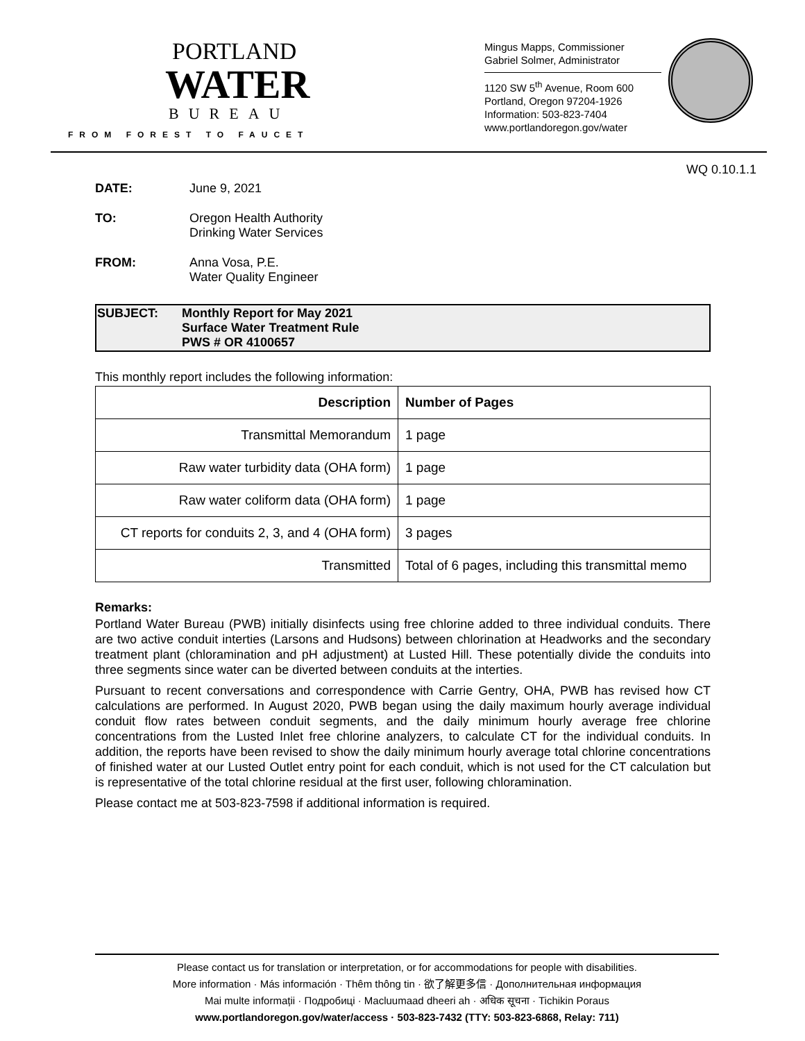PORTLAND
WATER
BUREAU
FROM FOREST TO FAUCET
Mingus Mapps, Commissioner
Gabriel Solmer, Administrator
1120 SW 5<sup>th</sup> Avenue, Room 600
Portland, Oregon 97204-1926
Information: 503-823-7404
www.portlandoregon.gov/water
WQ 0.10.1.1
DATE: June 9, 2021
TO: Oregon Health Authority
Drinking Water Services
FROM: Anna Vosa, P.E.
Water Quality Engineer
SUBJECT: Monthly Report for May 2021
Surface Water Treatment Rule
PWS # OR 4100657
This monthly report includes the following information:
| Description | Number of Pages |
| --- | --- |
| Transmittal Memorandum | 1 page |
| Raw water turbidity data (OHA form) | 1 page |
| Raw water coliform data (OHA form) | 1 page |
| CT reports for conduits 2, 3, and 4 (OHA form) | 3 pages |
| Transmitted | Total of 6 pages, including this transmittal memo |
Remarks:
Portland Water Bureau (PWB) initially disinfects using free chlorine added to three individual conduits. There are two active conduit interties (Larsons and Hudsons) between chlorination at Headworks and the secondary treatment plant (chloramination and pH adjustment) at Lusted Hill. These potentially divide the conduits into three segments since water can be diverted between conduits at the interties.
Pursuant to recent conversations and correspondence with Carrie Gentry, OHA, PWB has revised how CT calculations are performed. In August 2020, PWB began using the daily maximum hourly average individual conduit flow rates between conduit segments, and the daily minimum hourly average free chlorine concentrations from the Lusted Inlet free chlorine analyzers, to calculate CT for the individual conduits. In addition, the reports have been revised to show the daily minimum hourly average total chlorine concentrations of finished water at our Lusted Outlet entry point for each conduit, which is not used for the CT calculation but is representative of the total chlorine residual at the first user, following chloramination.
Please contact me at 503-823-7598 if additional information is required.
Please contact us for translation or interpretation, or for accommodations for people with disabilities.
More information · Más información · Thêm thông tin · 欲了解更多信 · Дополнительная информация
Mai multe informații · Подробиці · Macluumaad dheeri ah · अधिक सूचना · Tichikin Poraus
www.portlandoregon.gov/water/access · 503-823-7432 (TTY: 503-823-6868, Relay: 711)